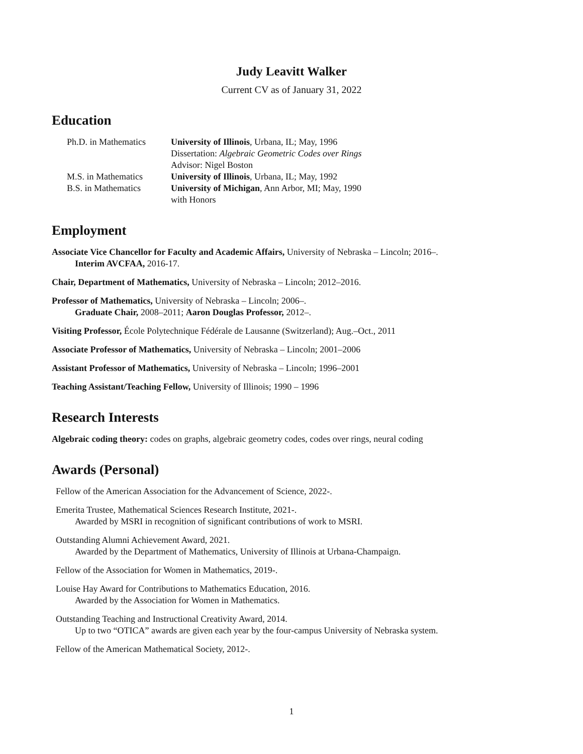Judy Leavitt Walker
Current CV as of January 31, 2022
Education
Ph.D. in Mathematics
University of Illinois, Urbana, IL; May, 1996
Dissertation: Algebraic Geometric Codes over Rings
Advisor: Nigel Boston
M.S. in Mathematics
University of Illinois, Urbana, IL; May, 1992
B.S. in Mathematics
University of Michigan, Ann Arbor, MI; May, 1990
with Honors
Employment
Associate Vice Chancellor for Faculty and Academic Affairs, University of Nebraska – Lincoln; 2016–.
Interim AVCFAA, 2016-17.
Chair, Department of Mathematics, University of Nebraska – Lincoln; 2012–2016.
Professor of Mathematics, University of Nebraska – Lincoln; 2006–.
Graduate Chair, 2008–2011; Aaron Douglas Professor, 2012–.
Visiting Professor, École Polytechnique Fédérale de Lausanne (Switzerland); Aug.–Oct., 2011
Associate Professor of Mathematics, University of Nebraska – Lincoln; 2001–2006
Assistant Professor of Mathematics, University of Nebraska – Lincoln; 1996–2001
Teaching Assistant/Teaching Fellow, University of Illinois; 1990 – 1996
Research Interests
Algebraic coding theory: codes on graphs, algebraic geometry codes, codes over rings, neural coding
Awards (Personal)
Fellow of the American Association for the Advancement of Science, 2022-.
Emerita Trustee, Mathematical Sciences Research Institute, 2021-.
Awarded by MSRI in recognition of significant contributions of work to MSRI.
Outstanding Alumni Achievement Award, 2021.
Awarded by the Department of Mathematics, University of Illinois at Urbana-Champaign.
Fellow of the Association for Women in Mathematics, 2019-.
Louise Hay Award for Contributions to Mathematics Education, 2016.
Awarded by the Association for Women in Mathematics.
Outstanding Teaching and Instructional Creativity Award, 2014.
Up to two “OTICA” awards are given each year by the four-campus University of Nebraska system.
Fellow of the American Mathematical Society, 2012-.
1